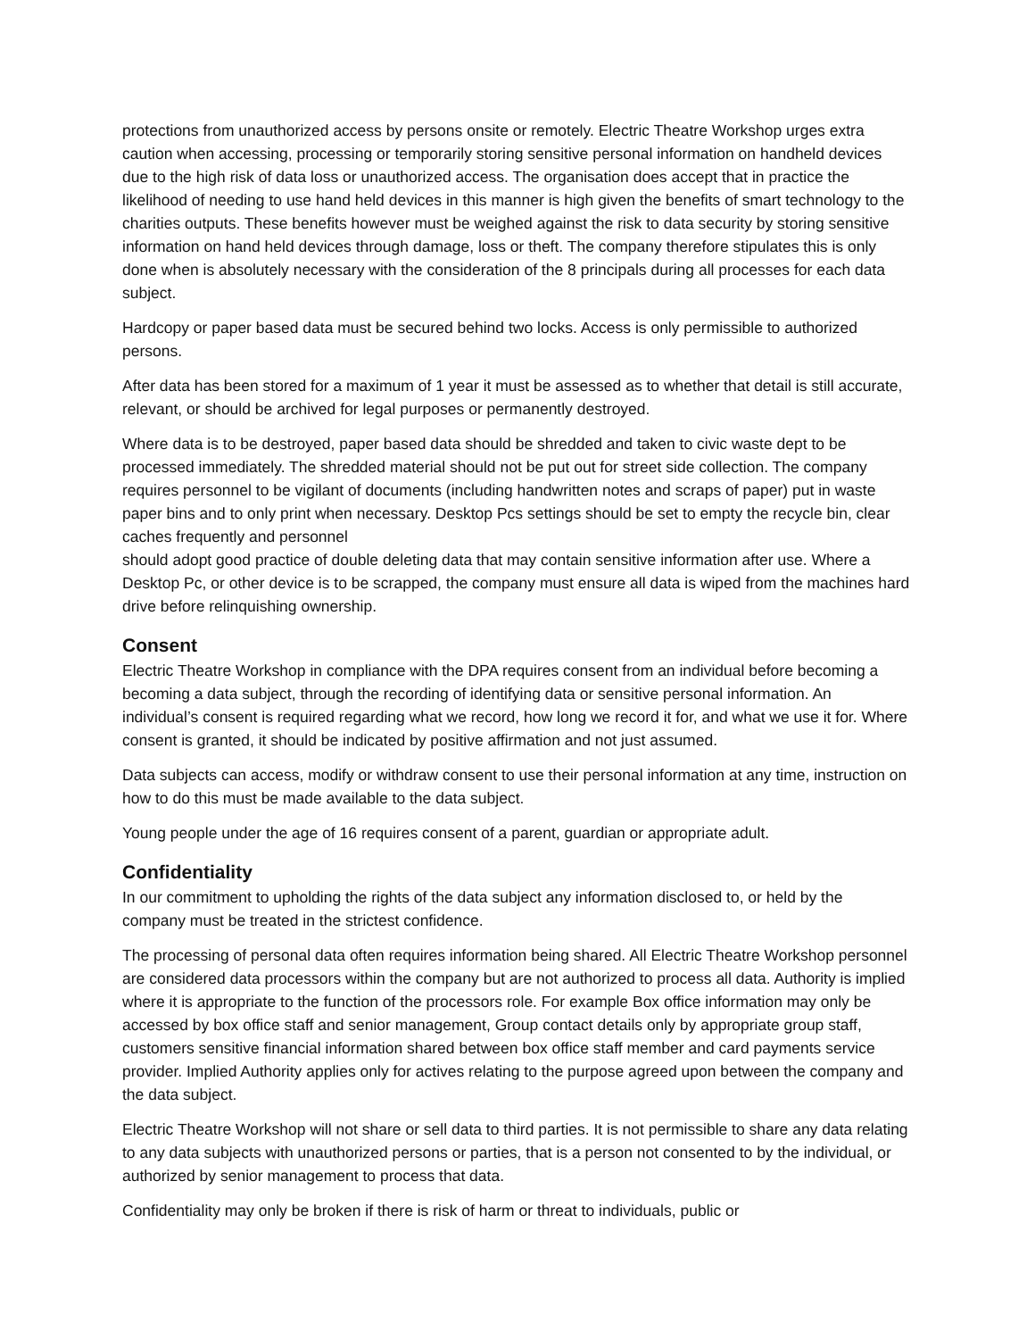protections from unauthorized access by persons onsite or remotely. Electric Theatre Workshop urges extra caution when accessing, processing or temporarily storing sensitive personal information on handheld devices due to the high risk of data loss or unauthorized access. The organisation does accept that in practice the likelihood of needing to use hand held devices in this manner is high given the benefits of smart technology to the charities outputs. These benefits however must be weighed against the risk to data security by storing sensitive information on hand held devices through damage, loss or theft. The company therefore stipulates this is only done when is absolutely necessary with the consideration of the 8 principals during all processes for each data subject.
Hardcopy or paper based data must be secured behind two locks. Access is only permissible to authorized persons.
After data has been stored for a maximum of 1 year it must be assessed as to whether that detail is still accurate, relevant, or should be archived for legal purposes or permanently destroyed.
Where data is to be destroyed, paper based data should be shredded and taken to civic waste dept to be processed immediately. The shredded material should not be put out for street side collection. The company requires personnel to be vigilant of documents (including handwritten notes and scraps of paper) put in waste paper bins and to only print when necessary. Desktop Pcs settings should be set to empty the recycle bin, clear caches frequently and personnel
should adopt good practice of double deleting data that may contain sensitive information after use. Where a Desktop Pc, or other device is to be scrapped, the company must ensure all data is wiped from the machines hard drive before relinquishing ownership.
Consent
Electric Theatre Workshop in compliance with the DPA requires consent from an individual before becoming a becoming a data subject, through the recording of identifying data or sensitive personal information. An individual’s consent is required regarding what we record, how long we record it for, and what we use it for. Where consent is granted, it should be indicated by positive affirmation and not just assumed.
Data subjects can access, modify or withdraw consent to use their personal information at any time, instruction on how to do this must be made available to the data subject.
Young people under the age of 16 requires consent of a parent, guardian or appropriate adult.
Confidentiality
In our commitment to upholding the rights of the data subject any information disclosed to, or held by the company must be treated in the strictest confidence.
The processing of personal data often requires information being shared. All Electric Theatre Workshop personnel are considered data processors within the company but are not authorized to process all data. Authority is implied where it is appropriate to the function of the processors role. For example Box office information may only be accessed by box office staff and senior management, Group contact details only by appropriate group staff, customers sensitive financial information shared between box office staff member and card payments service provider. Implied Authority applies only for actives relating to the purpose agreed upon between the company and the data subject.
Electric Theatre Workshop will not share or sell data to third parties. It is not permissible to share any data relating to any data subjects with unauthorized persons or parties, that is a person not consented to by the individual, or authorized by senior management to process that data.
Confidentiality may only be broken if there is risk of harm or threat to individuals, public or